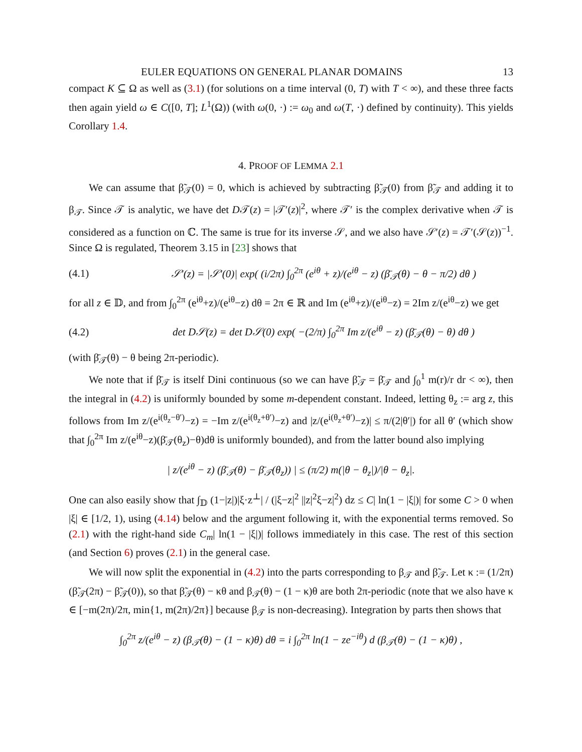EULER EQUATIONS ON GENERAL PLANAR DOMAINS 13
compact K ⊆ Ω as well as (3.1) (for solutions on a time interval (0, T) with T < ∞), and these three facts then again yield ω ∈ C([0, T]; L<sup>1</sup>(Ω)) (with ω(0, ·) := ω<sub>0</sub> and ω(T, ·) defined by continuity). This yields Corollary 1.4.
4. PROOF OF LEMMA 2.1
We can assume that β̃<sub>𝒯</sub>(0) = 0, which is achieved by subtracting β̃<sub>𝒯</sub>(0) from β̃<sub>𝒯</sub> and adding it to β<sub>𝒯</sub>. Since 𝒯 is analytic, we have det D𝒯(z) = |𝒯′(z)|<sup>2</sup>, where 𝒯′ is the complex derivative when 𝒯 is considered as a function on ℂ. The same is true for its inverse 𝒮, and we also have 𝒮′(z) = 𝒯′(𝒮(z))<sup>−1</sup>. Since Ω is regulated, Theorem 3.15 in [23] shows that
(4.1) 𝒮′(z) = |𝒮′(0)| exp( (i/2π) ∫<sub>0</sub><sup>2π</sup> (e<sup>iθ</sup> + z)/(e<sup>iθ</sup> − z) (β̄<sub>𝒯</sub>(θ) − θ − π/2) dθ )
for all z ∈ 𝔻, and from ∫<sub>0</sub><sup>2π</sup> (e<sup>iθ</sup>+z)/(e<sup>iθ</sup>−z) dθ = 2π ∈ ℝ and Im (e<sup>iθ</sup>+z)/(e<sup>iθ</sup>−z) = 2Im z/(e<sup>iθ</sup>−z) we get
(4.2) det D𝒮(z) = det D𝒮(0) exp( −(2/π) ∫<sub>0</sub><sup>2π</sup> Im z/(e<sup>iθ</sup> − z) (β̄<sub>𝒯</sub>(θ) − θ) dθ )
(with β̄<sub>𝒯</sub>(θ) − θ being 2π-periodic).
We note that if β̄<sub>𝒯</sub> is itself Dini continuous (so we can have β̃<sub>𝒯</sub> = β̄<sub>𝒯</sub> and ∫<sub>0</sub><sup>1</sup> m(r)/r dr < ∞), then the integral in (4.2) is uniformly bounded by some m-dependent constant. Indeed, letting θ<sub>z</sub> := arg z, this follows from Im z/(e<sup>i(θ<sub>z</sub>−θ′)</sup>−z) = −Im z/(e<sup>i(θ<sub>z</sub>+θ′)</sup>−z) and |z/(e<sup>i(θ<sub>z</sub>+θ′)</sup>−z)| ≤ π/(2|θ′|) for all θ′ (which show that ∫<sub>0</sub><sup>2π</sup> Im z/(e<sup>iθ</sup>−z)(β̄<sub>𝒯</sub>(θ<sub>z</sub>)−θ)dθ is uniformly bounded), and from the latter bound also implying
| z/(e<sup>iθ</sup> − z) (β̄<sub>𝒯</sub>(θ) − β̄<sub>𝒯</sub>(θ<sub>z</sub>)) | ≤ (π/2) m(|θ − θ<sub>z</sub>|)/|θ − θ<sub>z</sub>|.
One can also easily show that ∫<sub>𝔻</sub> (1−|z|)|ξ·z<sup>⊥</sup>| / (|ξ−z|<sup>2</sup> ||z|<sup>2</sup>ξ−z|<sup>2</sup>) dz ≤ C| ln(1 − |ξ|)| for some C > 0 when |ξ| ∈ [1/2, 1), using (4.14) below and the argument following it, with the exponential terms removed. So (2.1) with the right-hand side C<sub>m</sub>| ln(1 − |ξ|)| follows immediately in this case. The rest of this section (and Section 6) proves (2.1) in the general case.
We will now split the exponential in (4.2) into the parts corresponding to β<sub>𝒯</sub> and β̃<sub>𝒯</sub>. Let κ := (1/2π)(β̃<sub>𝒯</sub>(2π) − β̃<sub>𝒯</sub>(0)), so that β̃<sub>𝒯</sub>(θ) − κθ and β<sub>𝒯</sub>(θ) − (1 − κ)θ are both 2π-periodic (note that we also have κ ∈ [−m(2π)/2π, min{1, m(2π)/2π}] because β<sub>𝒯</sub> is non-decreasing). Integration by parts then shows that
∫<sub>0</sub><sup>2π</sup> z/(e<sup>iθ</sup> − z) (β<sub>𝒯</sub>(θ) − (1 − κ)θ) dθ = i ∫<sub>0</sub><sup>2π</sup> ln(1 − ze<sup>−iθ</sup>) d (β<sub>𝒯</sub>(θ) − (1 − κ)θ) ,